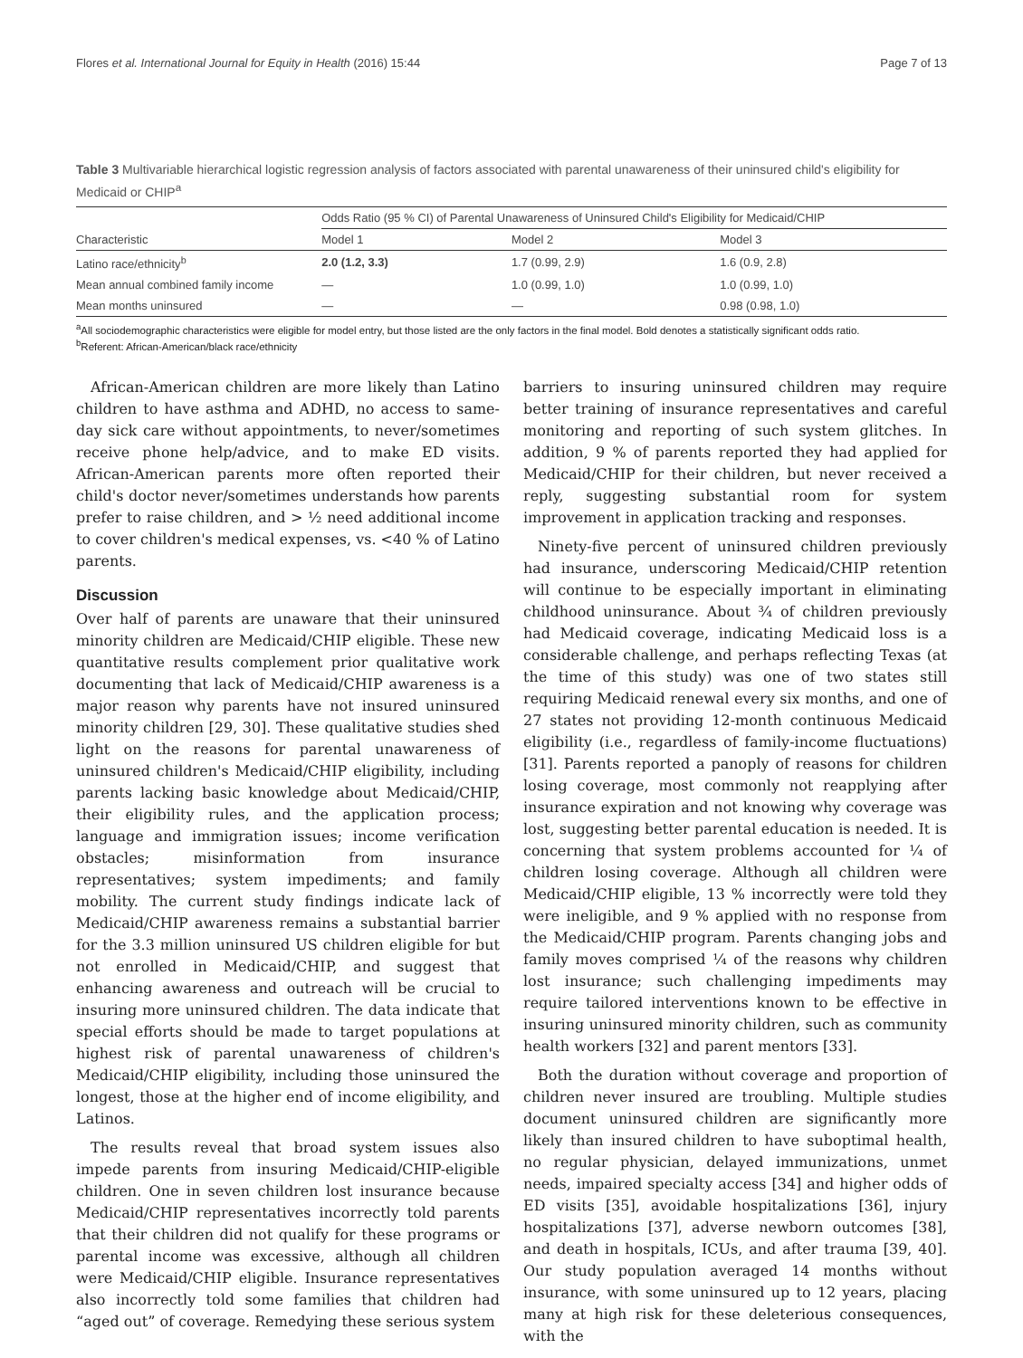Flores et al. International Journal for Equity in Health (2016) 15:44 Page 7 of 13
Table 3 Multivariable hierarchical logistic regression analysis of factors associated with parental unawareness of their uninsured child's eligibility for Medicaid or CHIP<sup>a</sup>
| Characteristic | Odds Ratio (95 % CI) of Parental Unawareness of Uninsured Child's Eligibility for Medicaid/CHIP | | |
| --- | --- | --- | --- |
| | Model 1 | Model 2 | Model 3 |
| Latino race/ethnicity<sup>b</sup> | 2.0 (1.2, 3.3) | 1.7 (0.99, 2.9) | 1.6 (0.9, 2.8) |
| Mean annual combined family income | — | 1.0 (0.99, 1.0) | 1.0 (0.99, 1.0) |
| Mean months uninsured | — | — | 0.98 (0.98, 1.0) |
<sup>a</sup> All sociodemographic characteristics were eligible for model entry, but those listed are the only factors in the final model. Bold denotes a statistically significant odds ratio.
<sup>b</sup> Referent: African-American/black race/ethnicity
African-American children are more likely than Latino children to have asthma and ADHD, no access to same-day sick care without appointments, to never/sometimes receive phone help/advice, and to make ED visits. African-American parents more often reported their child's doctor never/sometimes understands how parents prefer to raise children, and > ½ need additional income to cover children's medical expenses, vs. <40 % of Latino parents.
Discussion
Over half of parents are unaware that their uninsured minority children are Medicaid/CHIP eligible. These new quantitative results complement prior qualitative work documenting that lack of Medicaid/CHIP awareness is a major reason why parents have not insured uninsured minority children [29, 30]. These qualitative studies shed light on the reasons for parental unawareness of uninsured children's Medicaid/CHIP eligibility, including parents lacking basic knowledge about Medicaid/CHIP, their eligibility rules, and the application process; language and immigration issues; income verification obstacles; misinformation from insurance representatives; system impediments; and family mobility. The current study findings indicate lack of Medicaid/CHIP awareness remains a substantial barrier for the 3.3 million uninsured US children eligible for but not enrolled in Medicaid/CHIP, and suggest that enhancing awareness and outreach will be crucial to insuring more uninsured children. The data indicate that special efforts should be made to target populations at highest risk of parental unawareness of children's Medicaid/CHIP eligibility, including those uninsured the longest, those at the higher end of income eligibility, and Latinos.
The results reveal that broad system issues also impede parents from insuring Medicaid/CHIP-eligible children. One in seven children lost insurance because Medicaid/CHIP representatives incorrectly told parents that their children did not qualify for these programs or parental income was excessive, although all children were Medicaid/CHIP eligible. Insurance representatives also incorrectly told some families that children had “aged out” of coverage. Remedying these serious system
barriers to insuring uninsured children may require better training of insurance representatives and careful monitoring and reporting of such system glitches. In addition, 9 % of parents reported they had applied for Medicaid/CHIP for their children, but never received a reply, suggesting substantial room for system improvement in application tracking and responses.
Ninety-five percent of uninsured children previously had insurance, underscoring Medicaid/CHIP retention will continue to be especially important in eliminating childhood uninsurance. About ¾ of children previously had Medicaid coverage, indicating Medicaid loss is a considerable challenge, and perhaps reflecting Texas (at the time of this study) was one of two states still requiring Medicaid renewal every six months, and one of 27 states not providing 12-month continuous Medicaid eligibility (i.e., regardless of family-income fluctuations) [31]. Parents reported a panoply of reasons for children losing coverage, most commonly not reapplying after insurance expiration and not knowing why coverage was lost, suggesting better parental education is needed. It is concerning that system problems accounted for ¼ of children losing coverage. Although all children were Medicaid/CHIP eligible, 13 % incorrectly were told they were ineligible, and 9 % applied with no response from the Medicaid/CHIP program. Parents changing jobs and family moves comprised ¼ of the reasons why children lost insurance; such challenging impediments may require tailored interventions known to be effective in insuring uninsured minority children, such as community health workers [32] and parent mentors [33].
Both the duration without coverage and proportion of children never insured are troubling. Multiple studies document uninsured children are significantly more likely than insured children to have suboptimal health, no regular physician, delayed immunizations, unmet needs, impaired specialty access [34] and higher odds of ED visits [35], avoidable hospitalizations [36], injury hospitalizations [37], adverse newborn outcomes [38], and death in hospitals, ICUs, and after trauma [39, 40]. Our study population averaged 14 months without insurance, with some uninsured up to 12 years, placing many at high risk for these deleterious consequences, with the